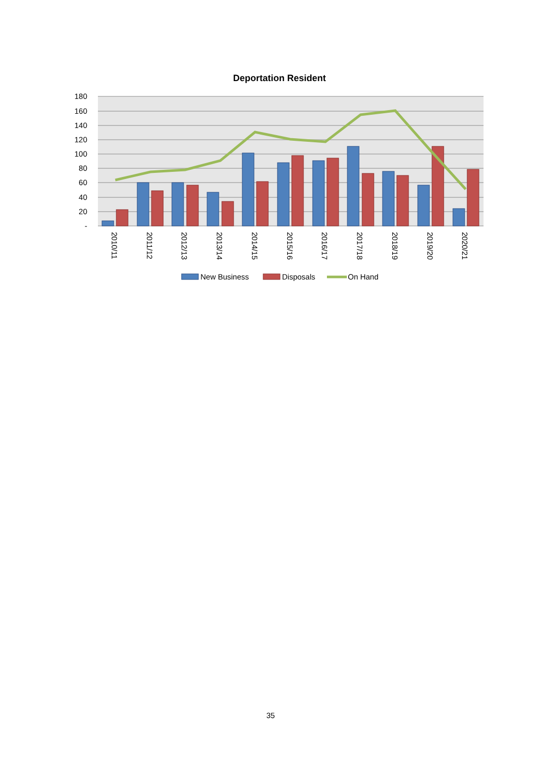Deportation Resident
180
160
140
120
100
80
60
40
20
-
2010/11
2011/12
2012/13
2013/14
2014/15
2015/16
2016/17
2017/18
2018/19
2019/20
2020/21
New Business
Disposals
On Hand
35